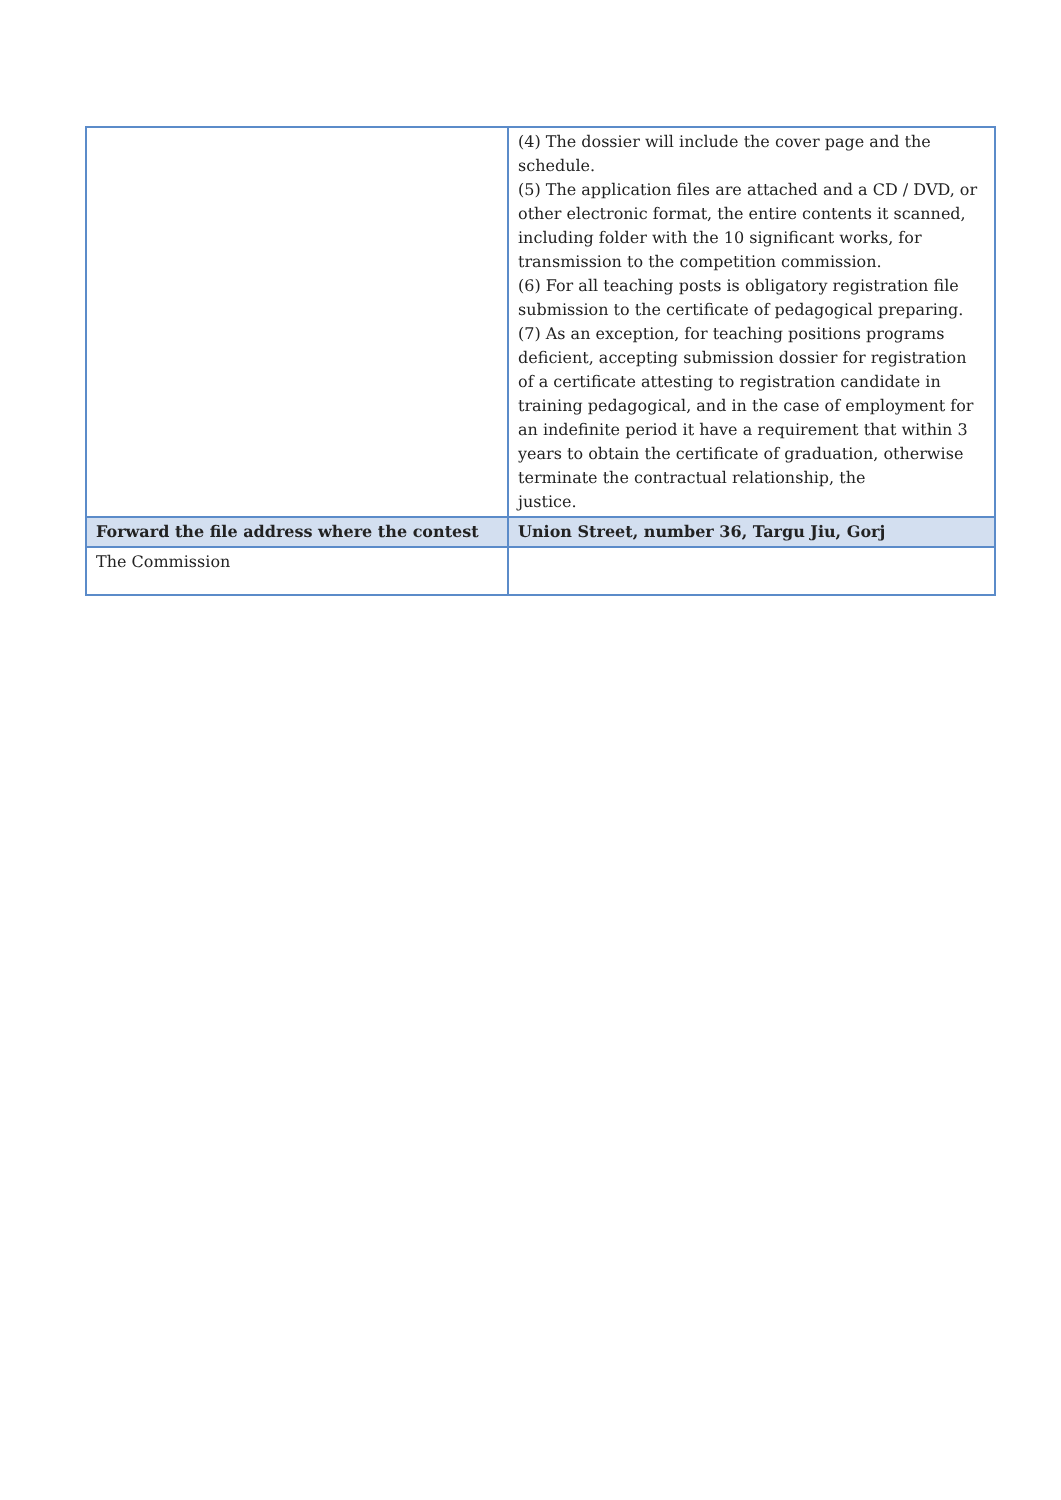| | (4) The dossier will include the cover page and the schedule. (5) The application files are attached and a CD / DVD, or other electronic format, the entire contents it scanned, including folder with the 10 significant works, for transmission to the competition commission. (6) For all teaching posts is obligatory registration file submission to the certificate of pedagogical preparing. (7) As an exception, for teaching positions programs deficient, accepting submission dossier for registration of a certificate attesting to registration candidate in training pedagogical, and in the case of employment for an indefinite period it have a requirement that within 3 years to obtain the certificate of graduation, otherwise terminate the contractual relationship, the justice. |
| Forward the file address where the contest | Union Street, number 36, Targu Jiu, Gorj |
| The Commission | |